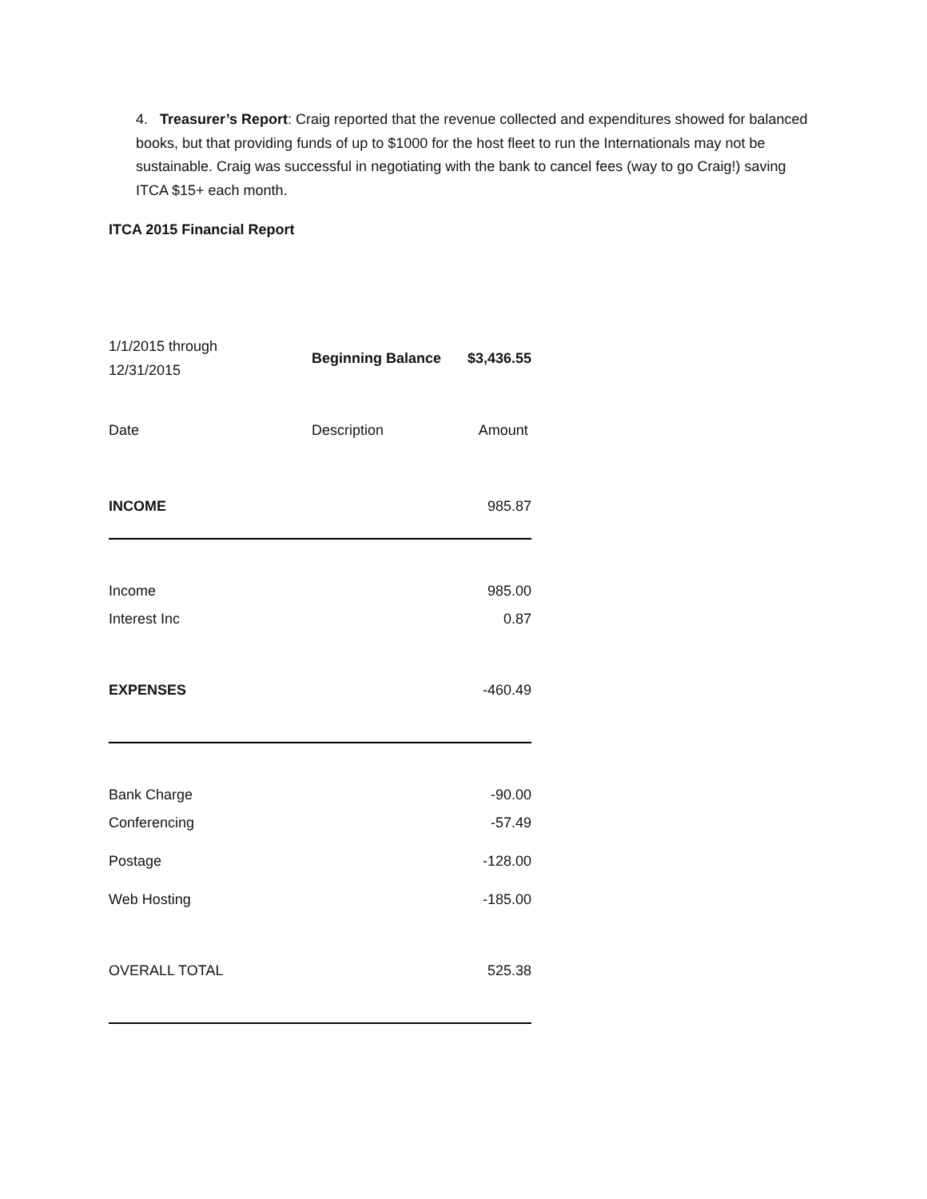4. Treasurer’s Report: Craig reported that the revenue collected and expenditures showed for balanced books, but that providing funds of up to $1000 for the host fleet to run the Internationals may not be sustainable. Craig was successful in negotiating with the bank to cancel fees (way to go Craig!) saving ITCA $15+ each month.
ITCA 2015 Financial Report
| 1/1/2015 through 12/31/2015 | Beginning Balance | $3,436.55 |
| Date | Description | Amount |
| INCOME | | 985.87 |
| Income | | 985.00 |
| Interest Inc | | 0.87 |
| EXPENSES | | -460.49 |
| Bank Charge | | -90.00 |
| Conferencing | | -57.49 |
| Postage | | -128.00 |
| Web Hosting | | -185.00 |
| OVERALL TOTAL | | 525.38 |